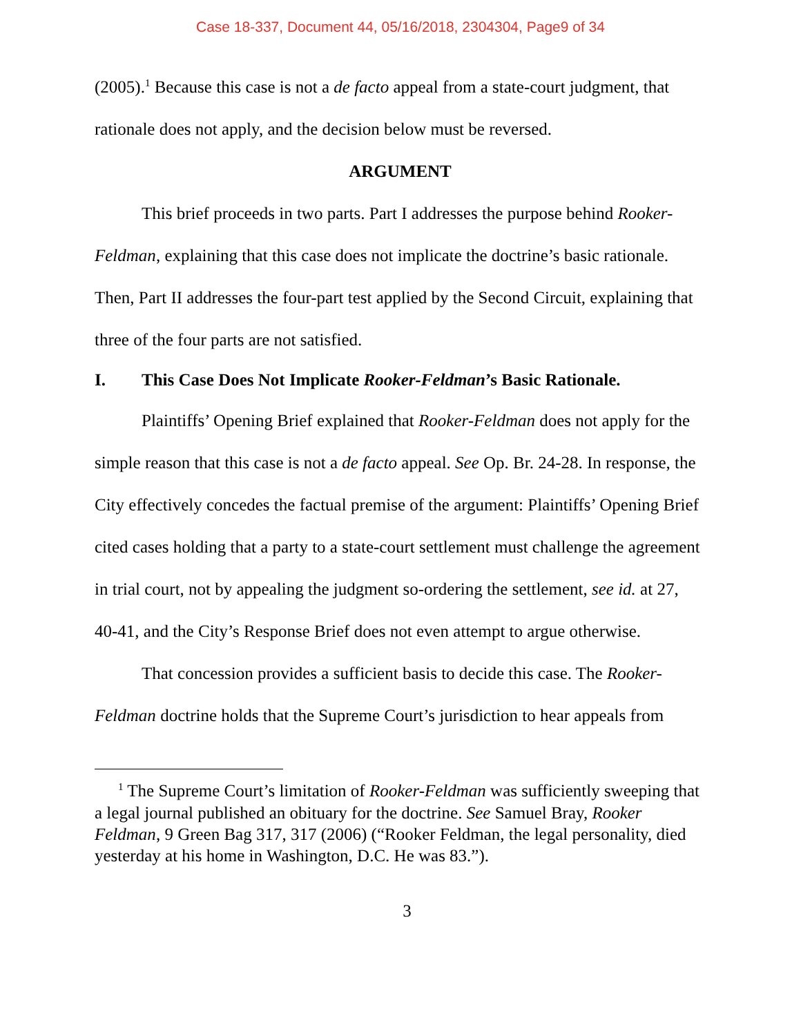Case 18-337, Document 44, 05/16/2018, 2304304, Page9 of 34
(2005).<sup>1</sup> Because this case is not a de facto appeal from a state-court judgment, that rationale does not apply, and the decision below must be reversed.
ARGUMENT
This brief proceeds in two parts. Part I addresses the purpose behind Rooker-Feldman, explaining that this case does not implicate the doctrine’s basic rationale. Then, Part II addresses the four-part test applied by the Second Circuit, explaining that three of the four parts are not satisfied.
I. This Case Does Not Implicate Rooker-Feldman’s Basic Rationale.
Plaintiffs’ Opening Brief explained that Rooker-Feldman does not apply for the simple reason that this case is not a de facto appeal. See Op. Br. 24-28. In response, the City effectively concedes the factual premise of the argument: Plaintiffs’ Opening Brief cited cases holding that a party to a state-court settlement must challenge the agreement in trial court, not by appealing the judgment so-ordering the settlement, see id. at 27, 40-41, and the City’s Response Brief does not even attempt to argue otherwise.
That concession provides a sufficient basis to decide this case. The Rooker-Feldman doctrine holds that the Supreme Court’s jurisdiction to hear appeals from
<sup>1</sup> The Supreme Court’s limitation of Rooker-Feldman was sufficiently sweeping that a legal journal published an obituary for the doctrine. See Samuel Bray, Rooker Feldman, 9 Green Bag 317, 317 (2006) (“Rooker Feldman, the legal personality, died yesterday at his home in Washington, D.C. He was 83.”).
3